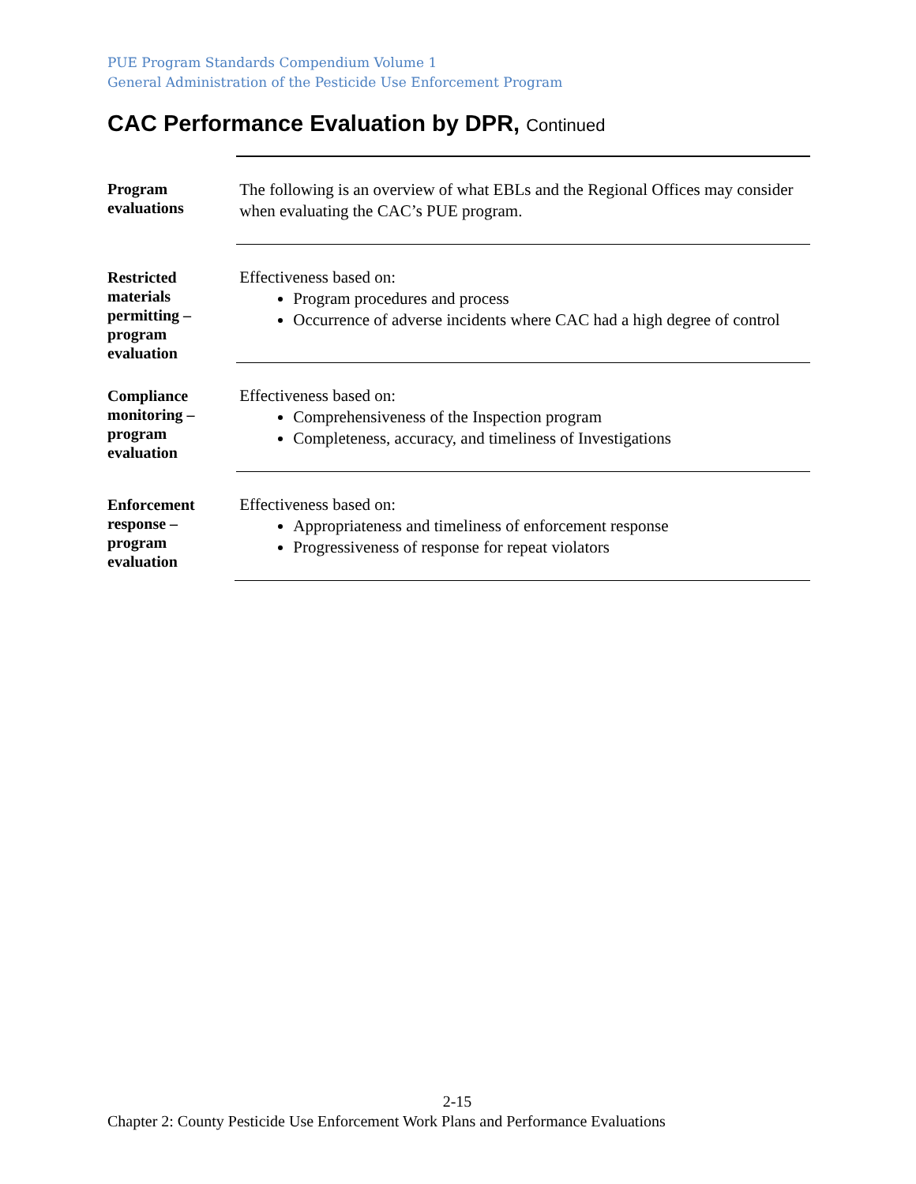PUE Program Standards Compendium Volume 1
General Administration of the Pesticide Use Enforcement Program
CAC Performance Evaluation by DPR, Continued
Program evaluations
The following is an overview of what EBLs and the Regional Offices may consider when evaluating the CAC’s PUE program.
Restricted materials permitting – program evaluation
Effectiveness based on:
Program procedures and process
Occurrence of adverse incidents where CAC had a high degree of control
Compliance monitoring – program evaluation
Effectiveness based on:
Comprehensiveness of the Inspection program
Completeness, accuracy, and timeliness of Investigations
Enforcement response – program evaluation
Effectiveness based on:
Appropriateness and timeliness of enforcement response
Progressiveness of response for repeat violators
2-15
Chapter 2: County Pesticide Use Enforcement Work Plans and Performance Evaluations